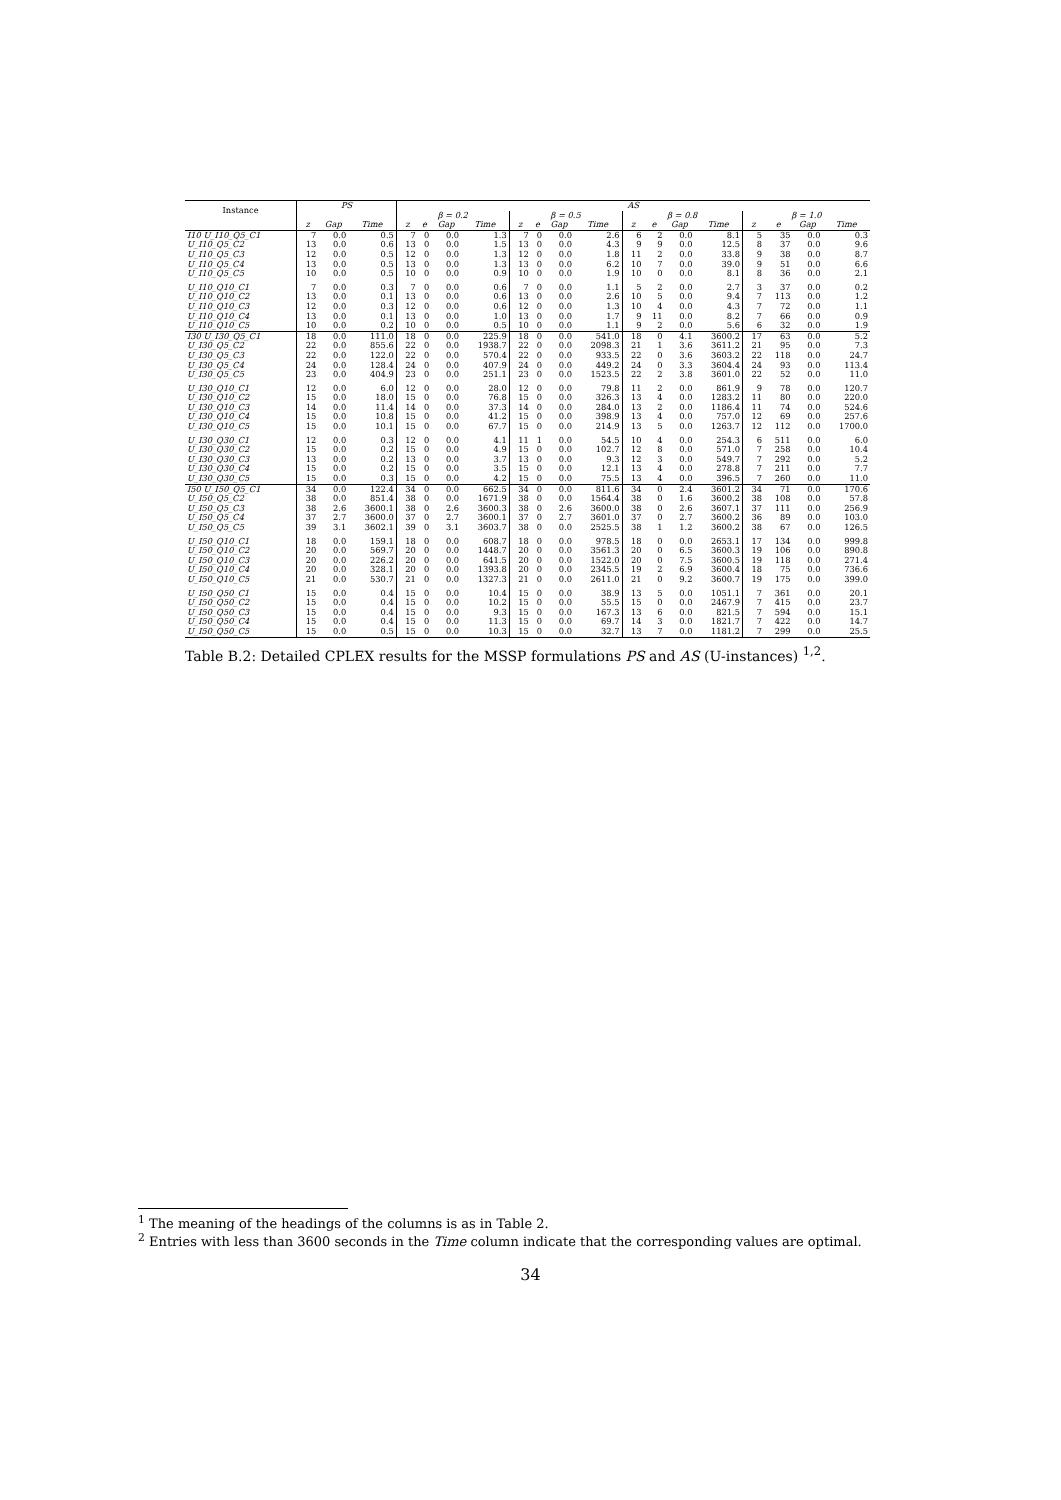| Instance | PS | | | AS | | | | | | | | | | | | | | | |
| --- | --- | --- | --- | --- | --- | --- | --- | --- | --- | --- | --- | --- | --- | --- | --- | --- | --- | --- | --- |
| | | | | β = 0.2 | | | | β = 0.5 | | | | β = 0.8 | | | | β = 1.0 | | | |
| | z | Gap | Time | z | e | Gap | Time | z | e | Gap | Time | z | e | Gap | Time | z | e | Gap | Time |
| I10 U_I10_Q5_C1 | 7 | 0.0 | 0.5 | 7 | 0 | 0.0 | 1.3 | 7 | 0 | 0.0 | 2.6 | 6 | 2 | 0.0 | 8.1 | 5 | 35 | 0.0 | 0.3 |
| U_I10_Q5_C2 | 13 | 0.0 | 0.6 | 13 | 0 | 0.0 | 1.5 | 13 | 0 | 0.0 | 4.3 | 9 | 9 | 0.0 | 12.5 | 8 | 37 | 0.0 | 9.6 |
| U_I10_Q5_C3 | 12 | 0.0 | 0.5 | 12 | 0 | 0.0 | 1.3 | 12 | 0 | 0.0 | 1.8 | 11 | 2 | 0.0 | 33.8 | 9 | 38 | 0.0 | 8.7 |
| U_I10_Q5_C4 | 13 | 0.0 | 0.5 | 13 | 0 | 0.0 | 1.3 | 13 | 0 | 0.0 | 6.2 | 10 | 7 | 0.0 | 39.0 | 9 | 51 | 0.0 | 6.6 |
| U_I10_Q5_C5 | 10 | 0.0 | 0.5 | 10 | 0 | 0.0 | 0.9 | 10 | 0 | 0.0 | 1.9 | 10 | 0 | 0.0 | 8.1 | 8 | 36 | 0.0 | 2.1 |
| U_I10_Q10_C1 | 7 | 0.0 | 0.3 | 7 | 0 | 0.0 | 0.6 | 7 | 0 | 0.0 | 1.1 | 5 | 2 | 0.0 | 2.7 | 3 | 37 | 0.0 | 0.2 |
| U_I10_Q10_C2 | 13 | 0.0 | 0.1 | 13 | 0 | 0.0 | 0.6 | 13 | 0 | 0.0 | 2.6 | 10 | 5 | 0.0 | 9.4 | 7 | 113 | 0.0 | 1.2 |
| U_I10_Q10_C3 | 12 | 0.0 | 0.3 | 12 | 0 | 0.0 | 0.6 | 12 | 0 | 0.0 | 1.3 | 10 | 4 | 0.0 | 4.3 | 7 | 72 | 0.0 | 1.1 |
| U_I10_Q10_C4 | 13 | 0.0 | 0.1 | 13 | 0 | 0.0 | 1.0 | 13 | 0 | 0.0 | 1.7 | 9 | 11 | 0.0 | 8.2 | 7 | 66 | 0.0 | 0.9 |
| U_I10_Q10_C5 | 10 | 0.0 | 0.2 | 10 | 0 | 0.0 | 0.5 | 10 | 0 | 0.0 | 1.1 | 9 | 2 | 0.0 | 5.6 | 6 | 32 | 0.0 | 1.9 |
| I30 U_I30_Q5_C1 | 18 | 0.0 | 111.0 | 18 | 0 | 0.0 | 225.9 | 18 | 0 | 0.0 | 541.0 | 18 | 0 | 4.1 | 3600.2 | 17 | 63 | 0.0 | 5.2 |
| U_I30_Q5_C2 | 22 | 0.0 | 855.6 | 22 | 0 | 0.0 | 1938.7 | 22 | 0 | 0.0 | 2098.3 | 21 | 1 | 3.6 | 3611.2 | 21 | 95 | 0.0 | 7.3 |
| U_I30_Q5_C3 | 22 | 0.0 | 122.0 | 22 | 0 | 0.0 | 570.4 | 22 | 0 | 0.0 | 933.5 | 22 | 0 | 3.6 | 3603.2 | 22 | 118 | 0.0 | 24.7 |
| U_I30_Q5_C4 | 24 | 0.0 | 128.4 | 24 | 0 | 0.0 | 407.9 | 24 | 0 | 0.0 | 449.2 | 24 | 0 | 3.3 | 3604.4 | 24 | 93 | 0.0 | 113.4 |
| U_I30_Q5_C5 | 23 | 0.0 | 404.9 | 23 | 0 | 0.0 | 251.1 | 23 | 0 | 0.0 | 1523.5 | 22 | 2 | 3.8 | 3601.0 | 22 | 52 | 0.0 | 11.0 |
| U_I30_Q10_C1 | 12 | 0.0 | 6.0 | 12 | 0 | 0.0 | 28.0 | 12 | 0 | 0.0 | 79.8 | 11 | 2 | 0.0 | 861.9 | 9 | 78 | 0.0 | 120.7 |
| U_I30_Q10_C2 | 15 | 0.0 | 18.0 | 15 | 0 | 0.0 | 76.8 | 15 | 0 | 0.0 | 326.3 | 13 | 4 | 0.0 | 1283.2 | 11 | 80 | 0.0 | 220.0 |
| U_I30_Q10_C3 | 14 | 0.0 | 11.4 | 14 | 0 | 0.0 | 37.3 | 14 | 0 | 0.0 | 284.0 | 13 | 2 | 0.0 | 1186.4 | 11 | 74 | 0.0 | 524.6 |
| U_I30_Q10_C4 | 15 | 0.0 | 10.8 | 15 | 0 | 0.0 | 41.2 | 15 | 0 | 0.0 | 398.9 | 13 | 4 | 0.0 | 757.0 | 12 | 69 | 0.0 | 257.6 |
| U_I30_Q10_C5 | 15 | 0.0 | 10.1 | 15 | 0 | 0.0 | 67.7 | 15 | 0 | 0.0 | 214.9 | 13 | 5 | 0.0 | 1263.7 | 12 | 112 | 0.0 | 1700.0 |
| U_I30_Q30_C1 | 12 | 0.0 | 0.3 | 12 | 0 | 0.0 | 4.1 | 11 | 1 | 0.0 | 54.5 | 10 | 4 | 0.0 | 254.3 | 6 | 511 | 0.0 | 6.0 |
| U_I30_Q30_C2 | 15 | 0.0 | 0.2 | 15 | 0 | 0.0 | 4.9 | 15 | 0 | 0.0 | 102.7 | 12 | 8 | 0.0 | 571.0 | 7 | 258 | 0.0 | 10.4 |
| U_I30_Q30_C3 | 13 | 0.0 | 0.2 | 13 | 0 | 0.0 | 3.7 | 13 | 0 | 0.0 | 9.3 | 12 | 3 | 0.0 | 549.7 | 7 | 292 | 0.0 | 5.2 |
| U_I30_Q30_C4 | 15 | 0.0 | 0.2 | 15 | 0 | 0.0 | 3.5 | 15 | 0 | 0.0 | 12.1 | 13 | 4 | 0.0 | 278.8 | 7 | 211 | 0.0 | 7.7 |
| U_I30_Q30_C5 | 15 | 0.0 | 0.3 | 15 | 0 | 0.0 | 4.2 | 15 | 0 | 0.0 | 75.5 | 13 | 4 | 0.0 | 396.5 | 7 | 260 | 0.0 | 11.0 |
| I50 U_I50_Q5_C1 | 34 | 0.0 | 122.4 | 34 | 0 | 0.0 | 662.5 | 34 | 0 | 0.0 | 811.6 | 34 | 0 | 2.4 | 3601.2 | 34 | 71 | 0.0 | 170.6 |
| U_I50_Q5_C2 | 38 | 0.0 | 851.4 | 38 | 0 | 0.0 | 1671.9 | 38 | 0 | 0.0 | 1564.4 | 38 | 0 | 1.6 | 3600.2 | 38 | 108 | 0.0 | 57.8 |
| U_I50_Q5_C3 | 38 | 2.6 | 3600.1 | 38 | 0 | 2.6 | 3600.3 | 38 | 0 | 2.6 | 3600.0 | 38 | 0 | 2.6 | 3607.1 | 37 | 111 | 0.0 | 256.9 |
| U_I50_Q5_C4 | 37 | 2.7 | 3600.0 | 37 | 0 | 2.7 | 3600.1 | 37 | 0 | 2.7 | 3601.0 | 37 | 0 | 2.7 | 3600.2 | 36 | 89 | 0.0 | 103.0 |
| U_I50_Q5_C5 | 39 | 3.1 | 3602.1 | 39 | 0 | 3.1 | 3603.7 | 38 | 0 | 0.0 | 2525.5 | 38 | 1 | 1.2 | 3600.2 | 38 | 67 | 0.0 | 126.5 |
| U_I50_Q10_C1 | 18 | 0.0 | 159.1 | 18 | 0 | 0.0 | 608.7 | 18 | 0 | 0.0 | 978.5 | 18 | 0 | 0.0 | 2653.1 | 17 | 134 | 0.0 | 999.8 |
| U_I50_Q10_C2 | 20 | 0.0 | 569.7 | 20 | 0 | 0.0 | 1448.7 | 20 | 0 | 0.0 | 3561.3 | 20 | 0 | 6.5 | 3600.3 | 19 | 106 | 0.0 | 890.8 |
| U_I50_Q10_C3 | 20 | 0.0 | 226.2 | 20 | 0 | 0.0 | 641.5 | 20 | 0 | 0.0 | 1522.0 | 20 | 0 | 7.5 | 3600.5 | 19 | 118 | 0.0 | 271.4 |
| U_I50_Q10_C4 | 20 | 0.0 | 328.1 | 20 | 0 | 0.0 | 1393.8 | 20 | 0 | 0.0 | 2345.5 | 19 | 2 | 6.9 | 3600.4 | 18 | 75 | 0.0 | 736.6 |
| U_I50_Q10_C5 | 21 | 0.0 | 530.7 | 21 | 0 | 0.0 | 1327.3 | 21 | 0 | 0.0 | 2611.0 | 21 | 0 | 9.2 | 3600.7 | 19 | 175 | 0.0 | 399.0 |
| U_I50_Q50_C1 | 15 | 0.0 | 0.4 | 15 | 0 | 0.0 | 10.4 | 15 | 0 | 0.0 | 38.9 | 13 | 5 | 0.0 | 1051.1 | 7 | 361 | 0.0 | 20.1 |
| U_I50_Q50_C2 | 15 | 0.0 | 0.4 | 15 | 0 | 0.0 | 10.2 | 15 | 0 | 0.0 | 55.5 | 15 | 0 | 0.0 | 2467.9 | 7 | 415 | 0.0 | 23.7 |
| U_I50_Q50_C3 | 15 | 0.0 | 0.4 | 15 | 0 | 0.0 | 9.3 | 15 | 0 | 0.0 | 167.3 | 13 | 6 | 0.0 | 821.5 | 7 | 594 | 0.0 | 15.1 |
| U_I50_Q50_C4 | 15 | 0.0 | 0.4 | 15 | 0 | 0.0 | 11.3 | 15 | 0 | 0.0 | 69.7 | 14 | 3 | 0.0 | 1821.7 | 7 | 422 | 0.0 | 14.7 |
| U_I50_Q50_C5 | 15 | 0.0 | 0.5 | 15 | 0 | 0.0 | 10.3 | 15 | 0 | 0.0 | 32.7 | 13 | 7 | 0.0 | 1181.2 | 7 | 299 | 0.0 | 25.5 |
Table B.2: Detailed CPLEX results for the MSSP formulations PS and AS (U-instances) <sup>1,2</sup>.
<sup>1</sup> The meaning of the headings of the columns is as in Table 2.
<sup>2</sup> Entries with less than 3600 seconds in the Time column indicate that the corresponding values are optimal.
34